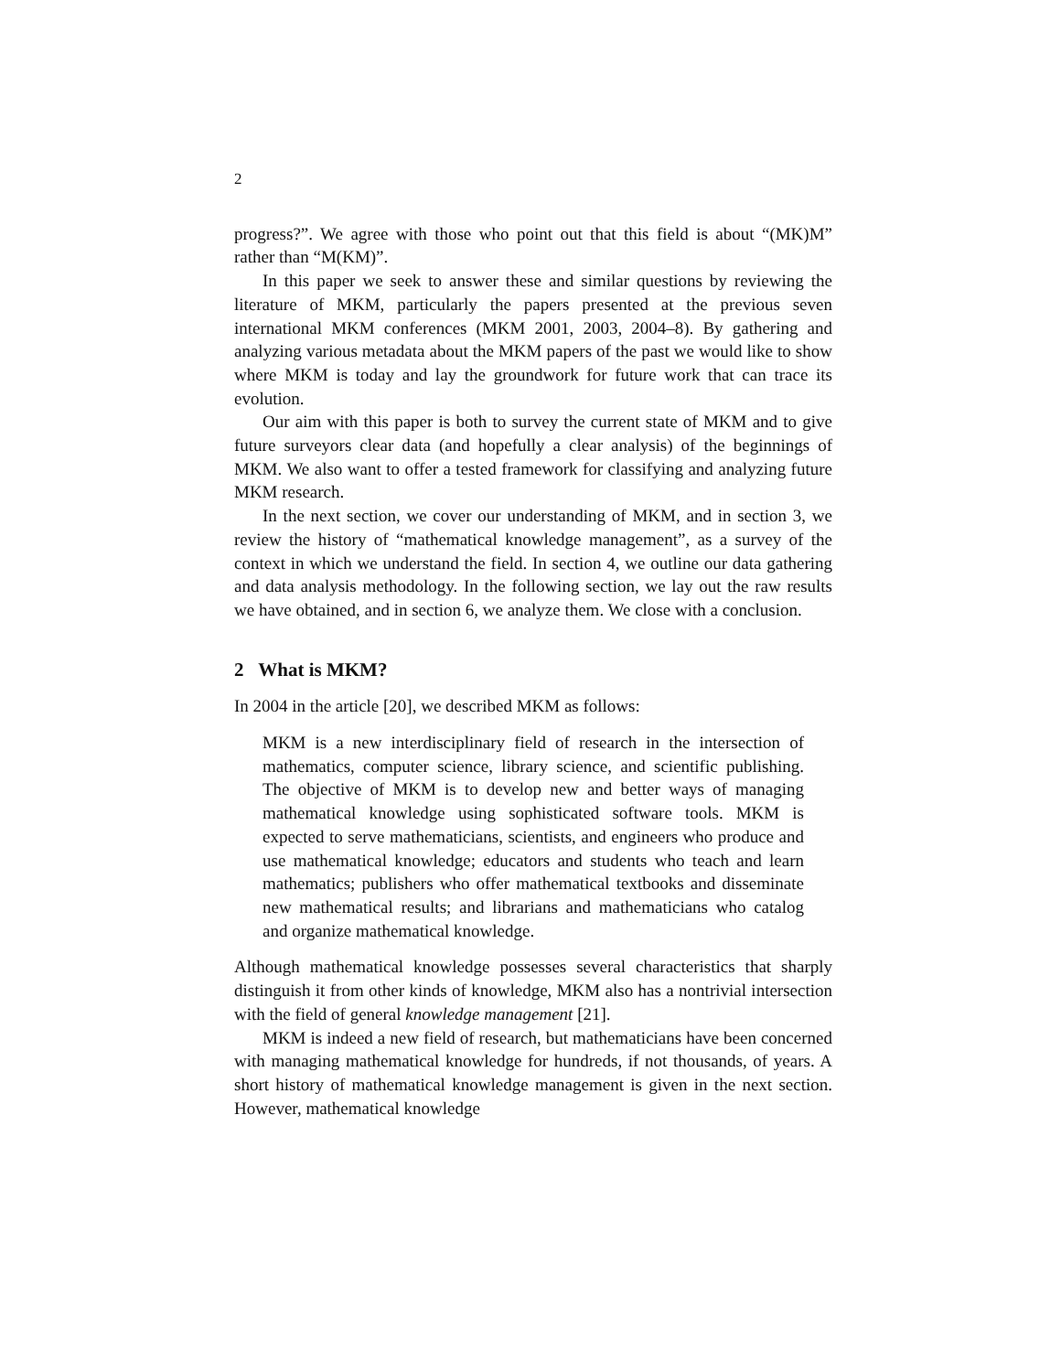2
progress?”. We agree with those who point out that this field is about “(MK)M” rather than “M(KM)”.
In this paper we seek to answer these and similar questions by reviewing the literature of MKM, particularly the papers presented at the previous seven international MKM conferences (MKM 2001, 2003, 2004–8). By gathering and analyzing various metadata about the MKM papers of the past we would like to show where MKM is today and lay the groundwork for future work that can trace its evolution.
Our aim with this paper is both to survey the current state of MKM and to give future surveyors clear data (and hopefully a clear analysis) of the beginnings of MKM. We also want to offer a tested framework for classifying and analyzing future MKM research.
In the next section, we cover our understanding of MKM, and in section 3, we review the history of “mathematical knowledge management”, as a survey of the context in which we understand the field. In section 4, we outline our data gathering and data analysis methodology. In the following section, we lay out the raw results we have obtained, and in section 6, we analyze them. We close with a conclusion.
2 What is MKM?
In 2004 in the article [20], we described MKM as follows:
MKM is a new interdisciplinary field of research in the intersection of mathematics, computer science, library science, and scientific publishing. The objective of MKM is to develop new and better ways of managing mathematical knowledge using sophisticated software tools. MKM is expected to serve mathematicians, scientists, and engineers who produce and use mathematical knowledge; educators and students who teach and learn mathematics; publishers who offer mathematical textbooks and disseminate new mathematical results; and librarians and mathematicians who catalog and organize mathematical knowledge.
Although mathematical knowledge possesses several characteristics that sharply distinguish it from other kinds of knowledge, MKM also has a nontrivial intersection with the field of general knowledge management [21].
MKM is indeed a new field of research, but mathematicians have been concerned with managing mathematical knowledge for hundreds, if not thousands, of years. A short history of mathematical knowledge management is given in the next section. However, mathematical knowledge